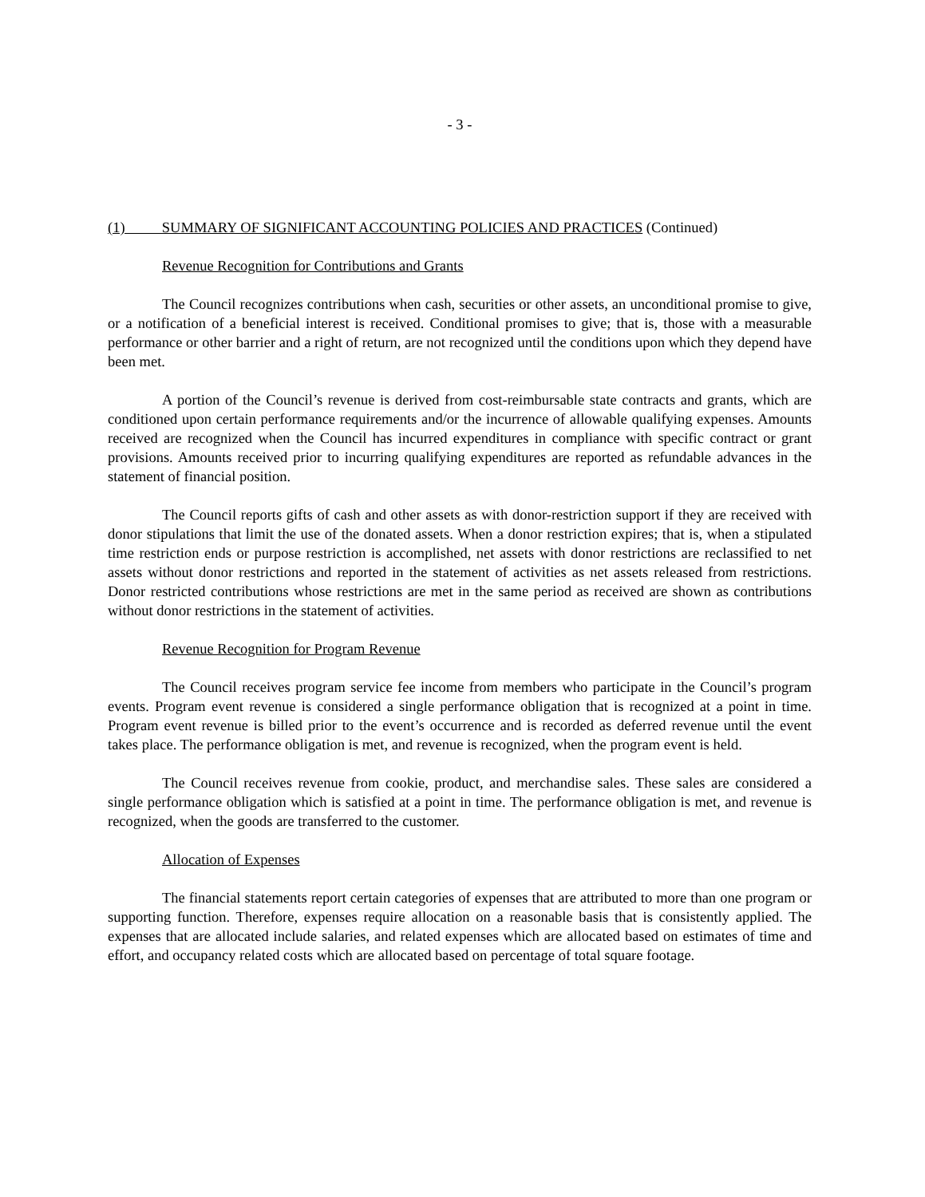- 3 -
(1) SUMMARY OF SIGNIFICANT ACCOUNTING POLICIES AND PRACTICES (Continued)
Revenue Recognition for Contributions and Grants
The Council recognizes contributions when cash, securities or other assets, an unconditional promise to give, or a notification of a beneficial interest is received. Conditional promises to give; that is, those with a measurable performance or other barrier and a right of return, are not recognized until the conditions upon which they depend have been met.
A portion of the Council’s revenue is derived from cost-reimbursable state contracts and grants, which are conditioned upon certain performance requirements and/or the incurrence of allowable qualifying expenses. Amounts received are recognized when the Council has incurred expenditures in compliance with specific contract or grant provisions. Amounts received prior to incurring qualifying expenditures are reported as refundable advances in the statement of financial position.
The Council reports gifts of cash and other assets as with donor-restriction support if they are received with donor stipulations that limit the use of the donated assets. When a donor restriction expires; that is, when a stipulated time restriction ends or purpose restriction is accomplished, net assets with donor restrictions are reclassified to net assets without donor restrictions and reported in the statement of activities as net assets released from restrictions. Donor restricted contributions whose restrictions are met in the same period as received are shown as contributions without donor restrictions in the statement of activities.
Revenue Recognition for Program Revenue
The Council receives program service fee income from members who participate in the Council’s program events. Program event revenue is considered a single performance obligation that is recognized at a point in time. Program event revenue is billed prior to the event’s occurrence and is recorded as deferred revenue until the event takes place. The performance obligation is met, and revenue is recognized, when the program event is held.
The Council receives revenue from cookie, product, and merchandise sales. These sales are considered a single performance obligation which is satisfied at a point in time. The performance obligation is met, and revenue is recognized, when the goods are transferred to the customer.
Allocation of Expenses
The financial statements report certain categories of expenses that are attributed to more than one program or supporting function. Therefore, expenses require allocation on a reasonable basis that is consistently applied. The expenses that are allocated include salaries, and related expenses which are allocated based on estimates of time and effort, and occupancy related costs which are allocated based on percentage of total square footage.